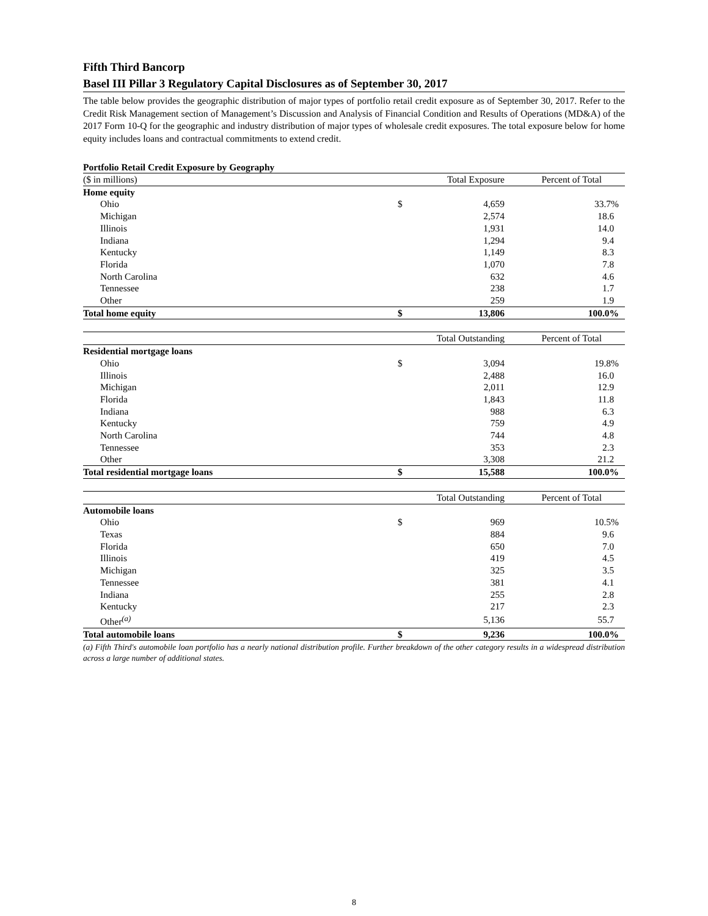Fifth Third Bancorp
Basel III Pillar 3 Regulatory Capital Disclosures as of September 30, 2017
The table below provides the geographic distribution of major types of portfolio retail credit exposure as of September 30, 2017. Refer to the Credit Risk Management section of Management’s Discussion and Analysis of Financial Condition and Results of Operations (MD&A) of the 2017 Form 10-Q for the geographic and industry distribution of major types of wholesale credit exposures. The total exposure below for home equity includes loans and contractual commitments to extend credit.
Portfolio Retail Credit Exposure by Geography
| ($ in millions) | | Total Exposure | Percent of Total | |
| Home equity | | | | |
| Ohio | $ | 4,659 | 33.7% | |
| Michigan | | 2,574 | 18.6 | |
| Illinois | | 1,931 | 14.0 | |
| Indiana | | 1,294 | 9.4 | |
| Kentucky | | 1,149 | 8.3 | |
| Florida | | 1,070 | 7.8 | |
| North Carolina | | 632 | 4.6 | |
| Tennessee | | 238 | 1.7 | |
| Other | | 259 | 1.9 | |
| Total home equity | $ | 13,806 | 100.0% | |
| | | Total Outstanding | Percent of Total | |
| Residential mortgage loans | | | | |
| Ohio | $ | 3,094 | 19.8% | |
| Illinois | | 2,488 | 16.0 | |
| Michigan | | 2,011 | 12.9 | |
| Florida | | 1,843 | 11.8 | |
| Indiana | | 988 | 6.3 | |
| Kentucky | | 759 | 4.9 | |
| North Carolina | | 744 | 4.8 | |
| Tennessee | | 353 | 2.3 | |
| Other | | 3,308 | 21.2 | |
| Total residential mortgage loans | $ | 15,588 | 100.0% | |
| | | Total Outstanding | Percent of Total | |
| Automobile loans | | | | |
| Ohio | $ | 969 | 10.5% | |
| Texas | | 884 | 9.6 | |
| Florida | | 650 | 7.0 | |
| Illinois | | 419 | 4.5 | |
| Michigan | | 325 | 3.5 | |
| Tennessee | | 381 | 4.1 | |
| Indiana | | 255 | 2.8 | |
| Kentucky | | 217 | 2.3 | |
| Other<sup>(a)</sup> | | 5,136 | 55.7 | |
| Total automobile loans | $ | 9,236 | 100.0% | |
(a) Fifth Third's automobile loan portfolio has a nearly national distribution profile. Further breakdown of the other category results in a widespread distribution across a large number of additional states.
8